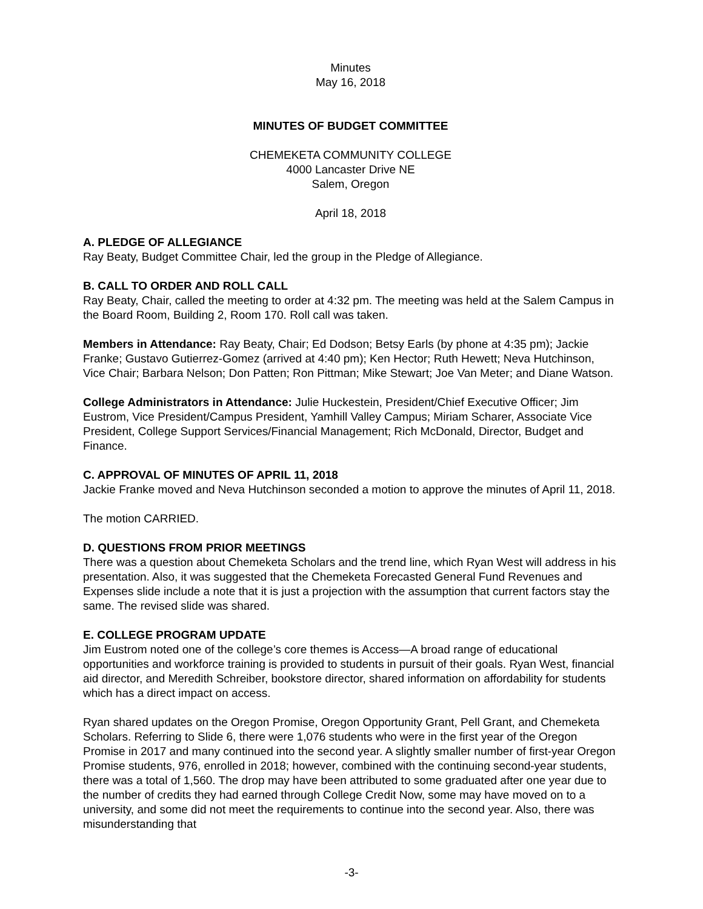Minutes
May 16, 2018
MINUTES OF BUDGET COMMITTEE
CHEMEKETA COMMUNITY COLLEGE
4000 Lancaster Drive NE
Salem, Oregon
April 18, 2018
A. PLEDGE OF ALLEGIANCE
Ray Beaty, Budget Committee Chair, led the group in the Pledge of Allegiance.
B. CALL TO ORDER AND ROLL CALL
Ray Beaty, Chair, called the meeting to order at 4:32 pm. The meeting was held at the Salem Campus in the Board Room, Building 2, Room 170. Roll call was taken.
Members in Attendance: Ray Beaty, Chair; Ed Dodson; Betsy Earls (by phone at 4:35 pm); Jackie Franke; Gustavo Gutierrez-Gomez (arrived at 4:40 pm); Ken Hector; Ruth Hewett; Neva Hutchinson, Vice Chair; Barbara Nelson; Don Patten; Ron Pittman; Mike Stewart; Joe Van Meter; and Diane Watson.
College Administrators in Attendance: Julie Huckestein, President/Chief Executive Officer; Jim Eustrom, Vice President/Campus President, Yamhill Valley Campus; Miriam Scharer, Associate Vice President, College Support Services/Financial Management; Rich McDonald, Director, Budget and Finance.
C. APPROVAL OF MINUTES OF APRIL 11, 2018
Jackie Franke moved and Neva Hutchinson seconded a motion to approve the minutes of April 11, 2018.
The motion CARRIED.
D. QUESTIONS FROM PRIOR MEETINGS
There was a question about Chemeketa Scholars and the trend line, which Ryan West will address in his presentation. Also, it was suggested that the Chemeketa Forecasted General Fund Revenues and Expenses slide include a note that it is just a projection with the assumption that current factors stay the same. The revised slide was shared.
E. COLLEGE PROGRAM UPDATE
Jim Eustrom noted one of the college’s core themes is Access—A broad range of educational opportunities and workforce training is provided to students in pursuit of their goals. Ryan West, financial aid director, and Meredith Schreiber, bookstore director, shared information on affordability for students which has a direct impact on access.
Ryan shared updates on the Oregon Promise, Oregon Opportunity Grant, Pell Grant, and Chemeketa Scholars. Referring to Slide 6, there were 1,076 students who were in the first year of the Oregon Promise in 2017 and many continued into the second year. A slightly smaller number of first-year Oregon Promise students, 976, enrolled in 2018; however, combined with the continuing second-year students, there was a total of 1,560. The drop may have been attributed to some graduated after one year due to the number of credits they had earned through College Credit Now, some may have moved on to a university, and some did not meet the requirements to continue into the second year. Also, there was misunderstanding that
-3-